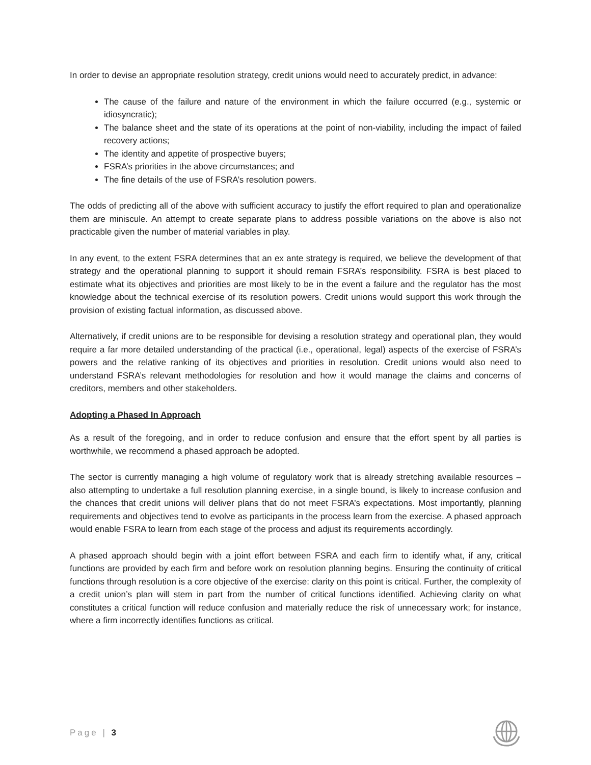In order to devise an appropriate resolution strategy, credit unions would need to accurately predict, in advance:
The cause of the failure and nature of the environment in which the failure occurred (e.g., systemic or idiosyncratic);
The balance sheet and the state of its operations at the point of non-viability, including the impact of failed recovery actions;
The identity and appetite of prospective buyers;
FSRA’s priorities in the above circumstances; and
The fine details of the use of FSRA’s resolution powers.
The odds of predicting all of the above with sufficient accuracy to justify the effort required to plan and operationalize them are miniscule. An attempt to create separate plans to address possible variations on the above is also not practicable given the number of material variables in play.
In any event, to the extent FSRA determines that an ex ante strategy is required, we believe the development of that strategy and the operational planning to support it should remain FSRA’s responsibility. FSRA is best placed to estimate what its objectives and priorities are most likely to be in the event a failure and the regulator has the most knowledge about the technical exercise of its resolution powers. Credit unions would support this work through the provision of existing factual information, as discussed above.
Alternatively, if credit unions are to be responsible for devising a resolution strategy and operational plan, they would require a far more detailed understanding of the practical (i.e., operational, legal) aspects of the exercise of FSRA’s powers and the relative ranking of its objectives and priorities in resolution. Credit unions would also need to understand FSRA’s relevant methodologies for resolution and how it would manage the claims and concerns of creditors, members and other stakeholders.
Adopting a Phased In Approach
As a result of the foregoing, and in order to reduce confusion and ensure that the effort spent by all parties is worthwhile, we recommend a phased approach be adopted.
The sector is currently managing a high volume of regulatory work that is already stretching available resources – also attempting to undertake a full resolution planning exercise, in a single bound, is likely to increase confusion and the chances that credit unions will deliver plans that do not meet FSRA’s expectations. Most importantly, planning requirements and objectives tend to evolve as participants in the process learn from the exercise. A phased approach would enable FSRA to learn from each stage of the process and adjust its requirements accordingly.
A phased approach should begin with a joint effort between FSRA and each firm to identify what, if any, critical functions are provided by each firm and before work on resolution planning begins. Ensuring the continuity of critical functions through resolution is a core objective of the exercise: clarity on this point is critical. Further, the complexity of a credit union’s plan will stem in part from the number of critical functions identified. Achieving clarity on what constitutes a critical function will reduce confusion and materially reduce the risk of unnecessary work; for instance, where a firm incorrectly identifies functions as critical.
Page | 3